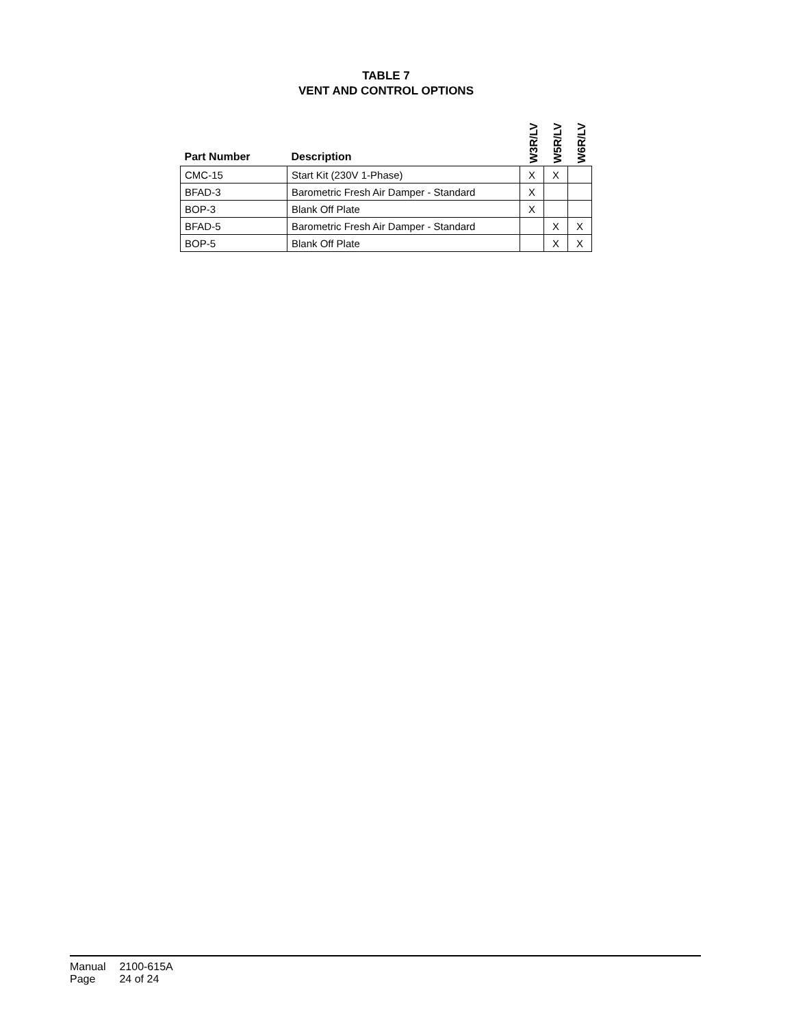TABLE 7
VENT AND CONTROL OPTIONS
| Part Number | Description | W3R/LV | W5R/LV | W6R/LV |
| --- | --- | --- | --- | --- |
| CMC-15 | Start Kit (230V 1-Phase) | X | X | |
| BFAD-3 | Barometric Fresh Air Damper - Standard | X | | |
| BOP-3 | Blank Off Plate | X | | |
| BFAD-5 | Barometric Fresh Air Damper - Standard | | X | X |
| BOP-5 | Blank Off Plate | | X | X |
Manual 2100-615A
Page 24 of 24